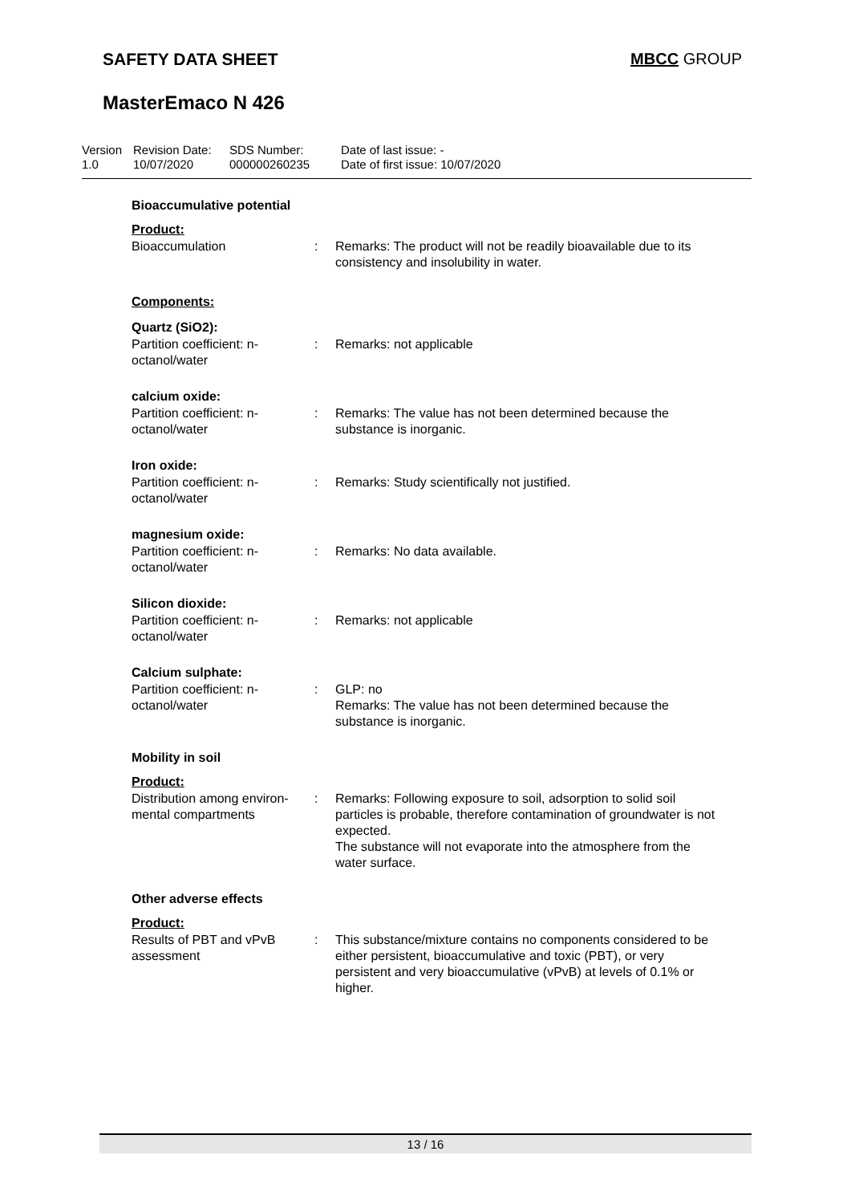SAFETY DATA SHEET MBCC GROUP
MasterEmaco N 426
Version
1.0
Revision Date:
10/07/2020
SDS Number:
000000260235
Date of last issue: -
Date of first issue: 10/07/2020
Bioaccumulative potential
Product:
| Bioaccumulation | : | Remarks: The product will not be readily bioavailable due to its consistency and insolubility in water. |
Components:
Quartz (SiO2):
| Partition coefficient: n-octanol/water | : | Remarks: not applicable |
calcium oxide:
| Partition coefficient: n-octanol/water | : | Remarks: The value has not been determined because the substance is inorganic. |
Iron oxide:
| Partition coefficient: n-octanol/water | : | Remarks: Study scientifically not justified. |
magnesium oxide:
| Partition coefficient: n-octanol/water | : | Remarks: No data available. |
Silicon dioxide:
| Partition coefficient: n-octanol/water | : | Remarks: not applicable |
Calcium sulphate:
| Partition coefficient: n-octanol/water | : | GLP: no Remarks: The value has not been determined because the substance is inorganic. |
Mobility in soil
Product:
| Distribution among environ-mental compartments | : | Remarks: Following exposure to soil, adsorption to solid soil particles is probable, therefore contamination of groundwater is not expected. The substance will not evaporate into the atmosphere from the water surface. |
Other adverse effects
Product:
| Results of PBT and vPvB assessment | : | This substance/mixture contains no components considered to be either persistent, bioaccumulative and toxic (PBT), or very persistent and very bioaccumulative (vPvB) at levels of 0.1% or higher. |
13 / 16